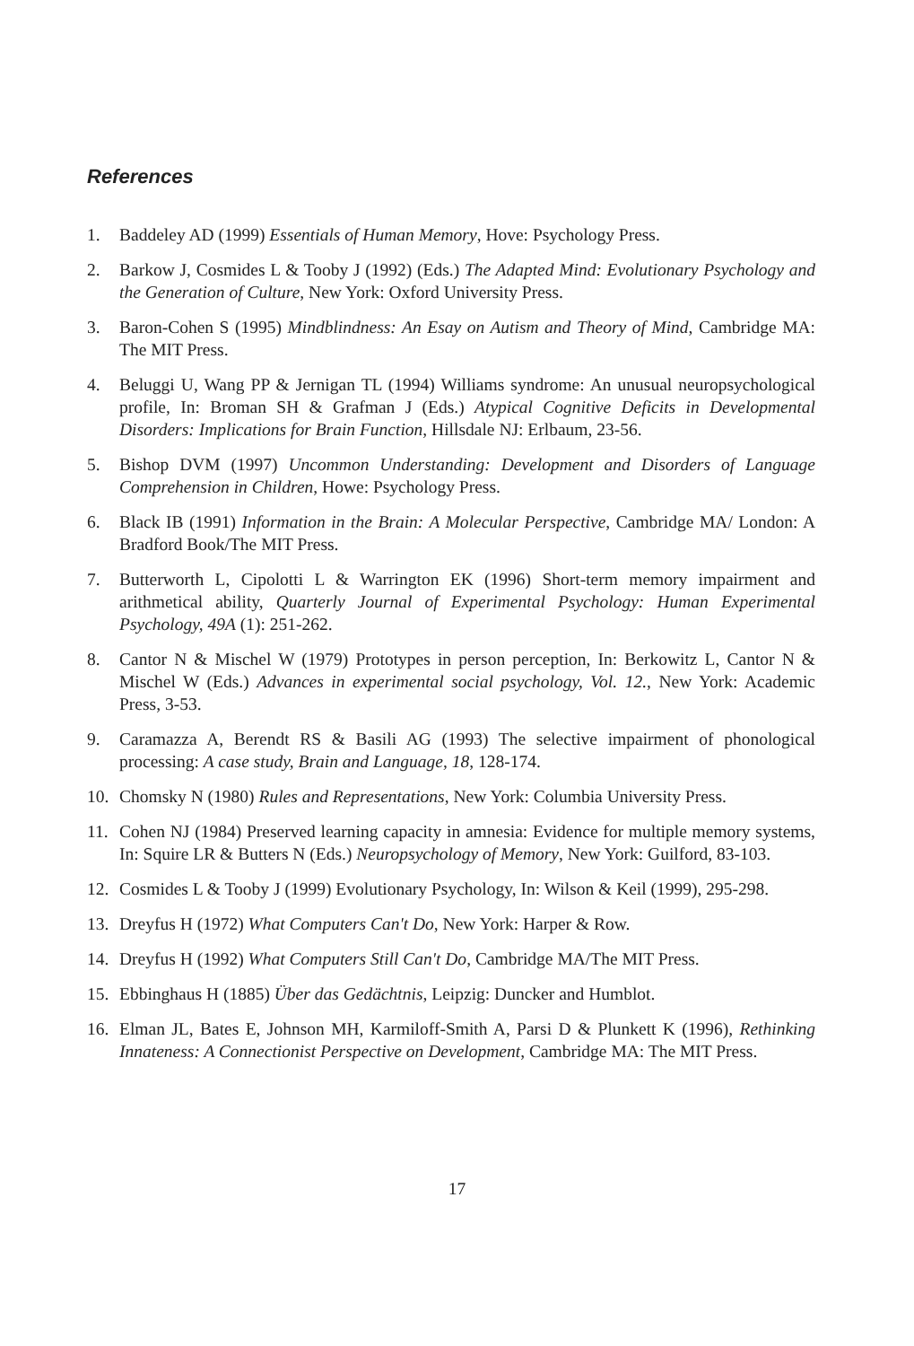References
1. Baddeley AD (1999) Essentials of Human Memory, Hove: Psychology Press.
2. Barkow J, Cosmides L & Tooby J (1992) (Eds.) The Adapted Mind: Evolutionary Psychology and the Generation of Culture, New York: Oxford University Press.
3. Baron-Cohen S (1995) Mindblindness: An Esay on Autism and Theory of Mind, Cambridge MA: The MIT Press.
4. Beluggi U, Wang PP & Jernigan TL (1994) Williams syndrome: An unusual neuropsychological profile, In: Broman SH & Grafman J (Eds.) Atypical Cognitive Deficits in Developmental Disorders: Implications for Brain Function, Hillsdale NJ: Erlbaum, 23-56.
5. Bishop DVM (1997) Uncommon Understanding: Development and Disorders of Language Comprehension in Children, Howe: Psychology Press.
6. Black IB (1991) Information in the Brain: A Molecular Perspective, Cambridge MA/ London: A Bradford Book/The MIT Press.
7. Butterworth L, Cipolotti L & Warrington EK (1996) Short-term memory impairment and arithmetical ability, Quarterly Journal of Experimental Psychology: Human Experimental Psychology, 49A (1): 251-262.
8. Cantor N & Mischel W (1979) Prototypes in person perception, In: Berkowitz L, Cantor N & Mischel W (Eds.) Advances in experimental social psychology, Vol. 12., New York: Academic Press, 3-53.
9. Caramazza A, Berendt RS & Basili AG (1993) The selective impairment of phonological processing: A case study, Brain and Language, 18, 128-174.
10. Chomsky N (1980) Rules and Representations, New York: Columbia University Press.
11. Cohen NJ (1984) Preserved learning capacity in amnesia: Evidence for multiple memory systems, In: Squire LR & Butters N (Eds.) Neuropsychology of Memory, New York: Guilford, 83-103.
12. Cosmides L & Tooby J (1999) Evolutionary Psychology, In: Wilson & Keil (1999), 295-298.
13. Dreyfus H (1972) What Computers Can't Do, New York: Harper & Row.
14. Dreyfus H (1992) What Computers Still Can't Do, Cambridge MA/The MIT Press.
15. Ebbinghaus H (1885) Über das Gedächtnis, Leipzig: Duncker and Humblot.
16. Elman JL, Bates E, Johnson MH, Karmiloff-Smith A, Parsi D & Plunkett K (1996), Rethinking Innateness: A Connectionist Perspective on Development, Cambridge MA: The MIT Press.
17